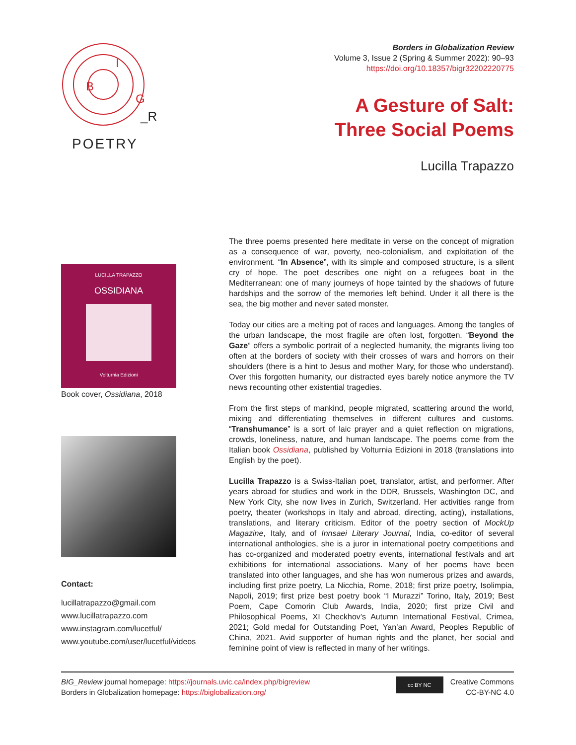B
I
G
_R
POETRY
Borders in Globalization Review
Volume 3, Issue 2 (Spring & Summer 2022): 90–93
https://doi.org/10.18357/bigr32202220775
A Gesture of Salt:
Three Social Poems
Lucilla Trapazzo
LUCILLA TRAPAZZO
OSSIDIANA
Volturnia Edizioni
Book cover, Ossidiana, 2018
Contact:
lucillatrapazzo@gmail.com
www.lucillatrapazzo.com
www.instagram.com/lucetful/
www.youtube.com/user/lucetful/videos
The three poems presented here meditate in verse on the concept of migration as a consequence of war, poverty, neo-colonialism, and exploitation of the environment. “In Absence”, with its simple and composed structure, is a silent cry of hope. The poet describes one night on a refugees boat in the Mediterranean: one of many journeys of hope tainted by the shadows of future hardships and the sorrow of the memories left behind. Under it all there is the sea, the big mother and never sated monster.
Today our cities are a melting pot of races and languages. Among the tangles of the urban landscape, the most fragile are often lost, forgotten. “Beyond the Gaze” offers a symbolic portrait of a neglected humanity, the migrants living too often at the borders of society with their crosses of wars and horrors on their shoulders (there is a hint to Jesus and mother Mary, for those who understand). Over this forgotten humanity, our distracted eyes barely notice anymore the TV news recounting other existential tragedies.
From the first steps of mankind, people migrated, scattering around the world, mixing and differentiating themselves in different cultures and customs. “Transhumance” is a sort of laic prayer and a quiet reflection on migrations, crowds, loneliness, nature, and human landscape. The poems come from the Italian book Ossidiana, published by Volturnia Edizioni in 2018 (translations into English by the poet).
Lucilla Trapazzo is a Swiss-Italian poet, translator, artist, and performer. After years abroad for studies and work in the DDR, Brussels, Washington DC, and New York City, she now lives in Zurich, Switzerland. Her activities range from poetry, theater (workshops in Italy and abroad, directing, acting), installations, translations, and literary criticism. Editor of the poetry section of MockUp Magazine, Italy, and of Innsaei Literary Journal, India, co-editor of several international anthologies, she is a juror in international poetry competitions and has co-organized and moderated poetry events, international festivals and art exhibitions for international associations. Many of her poems have been translated into other languages, and she has won numerous prizes and awards, including first prize poetry, La Nicchia, Rome, 2018; first prize poetry, Isolimpia, Napoli, 2019; first prize best poetry book “I Murazzi” Torino, Italy, 2019; Best Poem, Cape Comorin Club Awards, India, 2020; first prize Civil and Philosophical Poems, XI Checkhov’s Autumn International Festival, Crimea, 2021; Gold medal for Outstanding Poet, Yan’an Award, Peoples Republic of China, 2021. Avid supporter of human rights and the planet, her social and feminine point of view is reflected in many of her writings.
BIG_Review journal homepage: https://journals.uvic.ca/index.php/bigreview
Borders in Globalization homepage: https://biglobalization.org/
cc BY NC
Creative Commons
CC-BY-NC 4.0